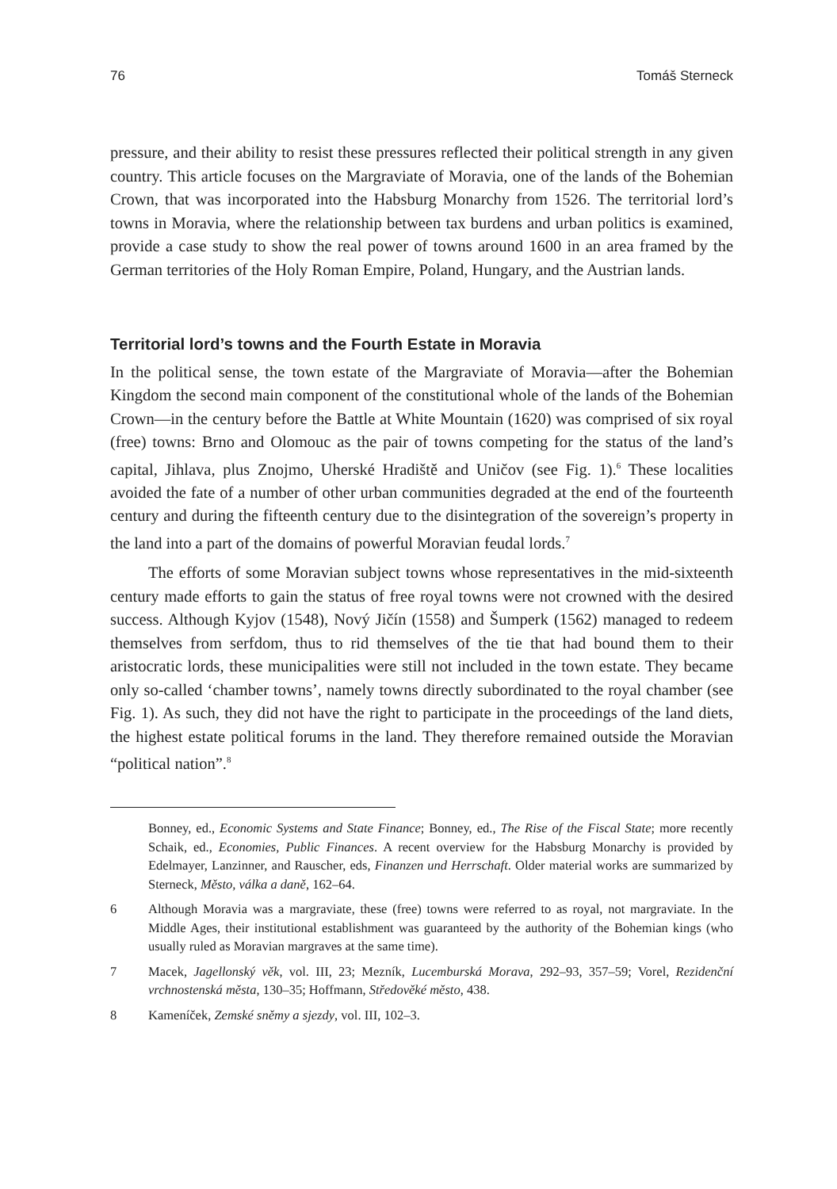76 Tomáš Sterneck
pressure, and their ability to resist these pressures reflected their political strength in any given country. This article focuses on the Margraviate of Moravia, one of the lands of the Bohemian Crown, that was incorporated into the Habsburg Monarchy from 1526. The territorial lord’s towns in Moravia, where the relationship between tax burdens and urban politics is examined, provide a case study to show the real power of towns around 1600 in an area framed by the German territories of the Holy Roman Empire, Poland, Hungary, and the Austrian lands.
Territorial lord’s towns and the Fourth Estate in Moravia
In the political sense, the town estate of the Margraviate of Moravia—after the Bohemian Kingdom the second main component of the constitutional whole of the lands of the Bohemian Crown—in the century before the Battle at White Mountain (1620) was comprised of six royal (free) towns: Brno and Olomouc as the pair of towns competing for the status of the land’s capital, Jihlava, plus Znojmo, Uherské Hradiště and Uničov (see Fig. 1).<sup>6</sup> These localities avoided the fate of a number of other urban communities degraded at the end of the fourteenth century and during the fifteenth century due to the disintegration of the sovereign’s property in the land into a part of the domains of powerful Moravian feudal lords.<sup>7</sup>
The efforts of some Moravian subject towns whose representatives in the mid-sixteenth century made efforts to gain the status of free royal towns were not crowned with the desired success. Although Kyjov (1548), Nový Jičín (1558) and Šumperk (1562) managed to redeem themselves from serfdom, thus to rid themselves of the tie that had bound them to their aristocratic lords, these municipalities were still not included in the town estate. They became only so-called ‘chamber towns’, namely towns directly subordinated to the royal chamber (see Fig. 1). As such, they did not have the right to participate in the proceedings of the land diets, the highest estate political forums in the land. They therefore remained outside the Moravian “political nation”.<sup>8</sup>
Bonney, ed., Economic Systems and State Finance; Bonney, ed., The Rise of the Fiscal State; more recently Schaik, ed., Economies, Public Finances. A recent overview for the Habsburg Monarchy is provided by Edelmayer, Lanzinner, and Rauscher, eds, Finanzen und Herrschaft. Older material works are summarized by Sterneck, Město, válka a daně, 162–64.
6 Although Moravia was a margraviate, these (free) towns were referred to as royal, not margraviate. In the Middle Ages, their institutional establishment was guaranteed by the authority of the Bohemian kings (who usually ruled as Moravian margraves at the same time).
7 Macek, Jagellonský věk, vol. III, 23; Mezník, Lucemburská Morava, 292–93, 357–59; Vorel, Rezidenční vrchnostenská města, 130–35; Hoffmann, Středověké město, 438.
8 Kameníček, Zemské sněmy a sjezdy, vol. III, 102–3.